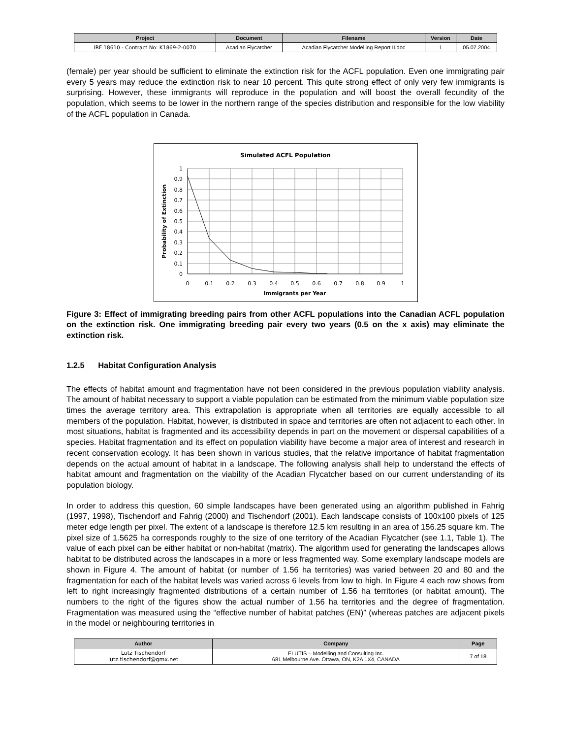| Project | Document | Filename | Version | Date |
| --- | --- | --- | --- | --- |
| IRF 18610 - Contract No: K1869-2-0070 | Acadian Flycatcher | Acadian Flycatcher Modelling Report II.doc | 1 | 05.07.2004 |
(female) per year should be sufficient to eliminate the extinction risk for the ACFL population. Even one immigrating pair every 5 years may reduce the extinction risk to near 10 percent. This quite strong effect of only very few immigrants is surprising. However, these immigrants will reproduce in the population and will boost the overall fecundity of the population, which seems to be lower in the northern range of the species distribution and responsible for the low viability of the ACFL population in Canada.
Simulated ACFL Population
1
0.9
0.8
0.7
0.6
0.5
0.4
0.3
0.2
0.1
0
0
0.1
0.2
0.3
0.4
0.5
0.6
0.7
0.8
0.9
1
Immigrants per Year
Probability of Extinction
Figure 3: Effect of immigrating breeding pairs from other ACFL populations into the Canadian ACFL population on the extinction risk. One immigrating breeding pair every two years (0.5 on the x axis) may eliminate the extinction risk.
1.2.5 Habitat Configuration Analysis
The effects of habitat amount and fragmentation have not been considered in the previous population viability analysis. The amount of habitat necessary to support a viable population can be estimated from the minimum viable population size times the average territory area. This extrapolation is appropriate when all territories are equally accessible to all members of the population. Habitat, however, is distributed in space and territories are often not adjacent to each other. In most situations, habitat is fragmented and its accessibility depends in part on the movement or dispersal capabilities of a species. Habitat fragmentation and its effect on population viability have become a major area of interest and research in recent conservation ecology. It has been shown in various studies, that the relative importance of habitat fragmentation depends on the actual amount of habitat in a landscape. The following analysis shall help to understand the effects of habitat amount and fragmentation on the viability of the Acadian Flycatcher based on our current understanding of its population biology.
In order to address this question, 60 simple landscapes have been generated using an algorithm published in Fahrig (1997, 1998), Tischendorf and Fahrig (2000) and Tischendorf (2001). Each landscape consists of 100x100 pixels of 125 meter edge length per pixel. The extent of a landscape is therefore 12.5 km resulting in an area of 156.25 square km. The pixel size of 1.5625 ha corresponds roughly to the size of one territory of the Acadian Flycatcher (see 1.1, Table 1). The value of each pixel can be either habitat or non-habitat (matrix). The algorithm used for generating the landscapes allows habitat to be distributed across the landscapes in a more or less fragmented way. Some exemplary landscape models are shown in Figure 4. The amount of habitat (or number of 1.56 ha territories) was varied between 20 and 80 and the fragmentation for each of the habitat levels was varied across 6 levels from low to high. In Figure 4 each row shows from left to right increasingly fragmented distributions of a certain number of 1.56 ha territories (or habitat amount). The numbers to the right of the figures show the actual number of 1.56 ha territories and the degree of fragmentation. Fragmentation was measured using the “effective number of habitat patches (EN)” (whereas patches are adjacent pixels in the model or neighbouring territories in
| Author | Company | Page |
| --- | --- | --- |
| Lutz Tischendorf lutz.tischendorf@gmx.net | ELUTIS – Modelling and Consulting Inc. 681 Melbourne Ave. Ottawa, ON, K2A 1X4, CANADA | 7 of 18 |